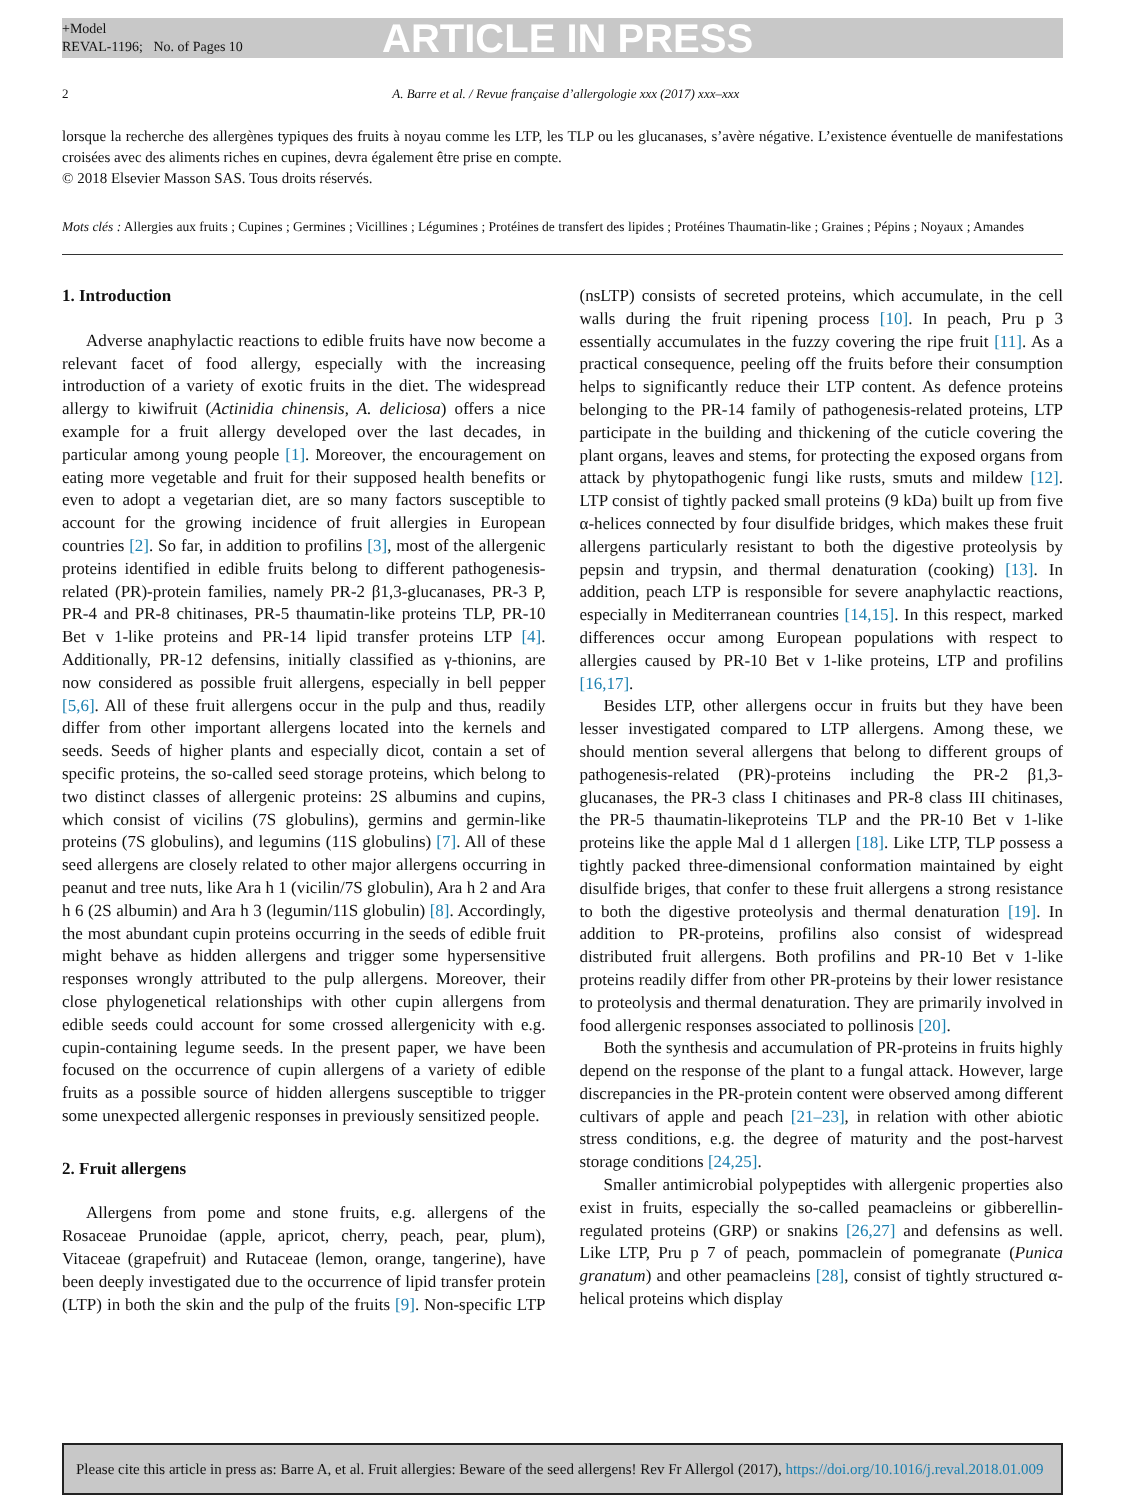+Model
REVAL-1196; No. of Pages 10
ARTICLE IN PRESS
2 A. Barre et al. / Revue française d’allergologie xxx (2017) xxx–xxx
lorsque la recherche des allergènes typiques des fruits à noyau comme les LTP, les TLP ou les glucanases, s’avère négative. L’existence éventuelle de manifestations croisées avec des aliments riches en cupines, devra également être prise en compte.
© 2018 Elsevier Masson SAS. Tous droits réservés.
Mots clés : Allergies aux fruits ; Cupines ; Germines ; Vicillines ; Légumines ; Protéines de transfert des lipides ; Protéines Thaumatin-like ; Graines ; Pépins ; Noyaux ; Amandes
1. Introduction
Adverse anaphylactic reactions to edible fruits have now become a relevant facet of food allergy, especially with the increasing introduction of a variety of exotic fruits in the diet. The widespread allergy to kiwifruit (Actinidia chinensis, A. deliciosa) offers a nice example for a fruit allergy developed over the last decades, in particular among young people [1]. Moreover, the encouragement on eating more vegetable and fruit for their supposed health benefits or even to adopt a vegetarian diet, are so many factors susceptible to account for the growing incidence of fruit allergies in European countries [2]. So far, in addition to profilins [3], most of the allergenic proteins identified in edible fruits belong to different pathogenesis-related (PR)-protein families, namely PR-2 β1,3-glucanases, PR-3 P, PR-4 and PR-8 chitinases, PR-5 thaumatin-like proteins TLP, PR-10 Bet v 1-like proteins and PR-14 lipid transfer proteins LTP [4]. Additionally, PR-12 defensins, initially classified as γ-thionins, are now considered as possible fruit allergens, especially in bell pepper [5,6]. All of these fruit allergens occur in the pulp and thus, readily differ from other important allergens located into the kernels and seeds. Seeds of higher plants and especially dicot, contain a set of specific proteins, the so-called seed storage proteins, which belong to two distinct classes of allergenic proteins: 2S albumins and cupins, which consist of vicilins (7S globulins), germins and germin-like proteins (7S globulins), and legumins (11S globulins) [7]. All of these seed allergens are closely related to other major allergens occurring in peanut and tree nuts, like Ara h 1 (vicilin/7S globulin), Ara h 2 and Ara h 6 (2S albumin) and Ara h 3 (legumin/11S globulin) [8]. Accordingly, the most abundant cupin proteins occurring in the seeds of edible fruit might behave as hidden allergens and trigger some hypersensitive responses wrongly attributed to the pulp allergens. Moreover, their close phylogenetical relationships with other cupin allergens from edible seeds could account for some crossed allergenicity with e.g. cupin-containing legume seeds. In the present paper, we have been focused on the occurrence of cupin allergens of a variety of edible fruits as a possible source of hidden allergens susceptible to trigger some unexpected allergenic responses in previously sensitized people.
2. Fruit allergens
Allergens from pome and stone fruits, e.g. allergens of the Rosaceae Prunoidae (apple, apricot, cherry, peach, pear, plum), Vitaceae (grapefruit) and Rutaceae (lemon, orange, tangerine), have been deeply investigated due to the occurrence of lipid transfer protein (LTP) in both the skin and the pulp of the fruits [9]. Non-specific LTP (nsLTP) consists of secreted proteins, which accumulate, in the cell walls during the fruit ripening process [10]. In peach, Pru p 3 essentially accumulates in the fuzzy covering the ripe fruit [11]. As a practical consequence, peeling off the fruits before their consumption helps to significantly reduce their LTP content. As defence proteins belonging to the PR-14 family of pathogenesis-related proteins, LTP participate in the building and thickening of the cuticle covering the plant organs, leaves and stems, for protecting the exposed organs from attack by phytopathogenic fungi like rusts, smuts and mildew [12]. LTP consist of tightly packed small proteins (9 kDa) built up from five α-helices connected by four disulfide bridges, which makes these fruit allergens particularly resistant to both the digestive proteolysis by pepsin and trypsin, and thermal denaturation (cooking) [13]. In addition, peach LTP is responsible for severe anaphylactic reactions, especially in Mediterranean countries [14,15]. In this respect, marked differences occur among European populations with respect to allergies caused by PR-10 Bet v 1-like proteins, LTP and profilins [16,17].
Besides LTP, other allergens occur in fruits but they have been lesser investigated compared to LTP allergens. Among these, we should mention several allergens that belong to different groups of pathogenesis-related (PR)-proteins including the PR-2 β1,3-glucanases, the PR-3 class I chitinases and PR-8 class III chitinases, the PR-5 thaumatin-likeproteins TLP and the PR-10 Bet v 1-like proteins like the apple Mal d 1 allergen [18]. Like LTP, TLP possess a tightly packed three-dimensional conformation maintained by eight disulfide briges, that confer to these fruit allergens a strong resistance to both the digestive proteolysis and thermal denaturation [19]. In addition to PR-proteins, profilins also consist of widespread distributed fruit allergens. Both profilins and PR-10 Bet v 1-like proteins readily differ from other PR-proteins by their lower resistance to proteolysis and thermal denaturation. They are primarily involved in food allergenic responses associated to pollinosis [20].
Both the synthesis and accumulation of PR-proteins in fruits highly depend on the response of the plant to a fungal attack. However, large discrepancies in the PR-protein content were observed among different cultivars of apple and peach [21–23], in relation with other abiotic stress conditions, e.g. the degree of maturity and the post-harvest storage conditions [24,25].
Smaller antimicrobial polypeptides with allergenic properties also exist in fruits, especially the so-called peamacleins or gibberellin-regulated proteins (GRP) or snakins [26,27] and defensins as well. Like LTP, Pru p 7 of peach, pommaclein of pomegranate (Punica granatum) and other peamacleins [28], consist of tightly structured α-helical proteins which display
Please cite this article in press as: Barre A, et al. Fruit allergies: Beware of the seed allergens! Rev Fr Allergol (2017), https://doi.org/10.1016/j.reval.2018.01.009